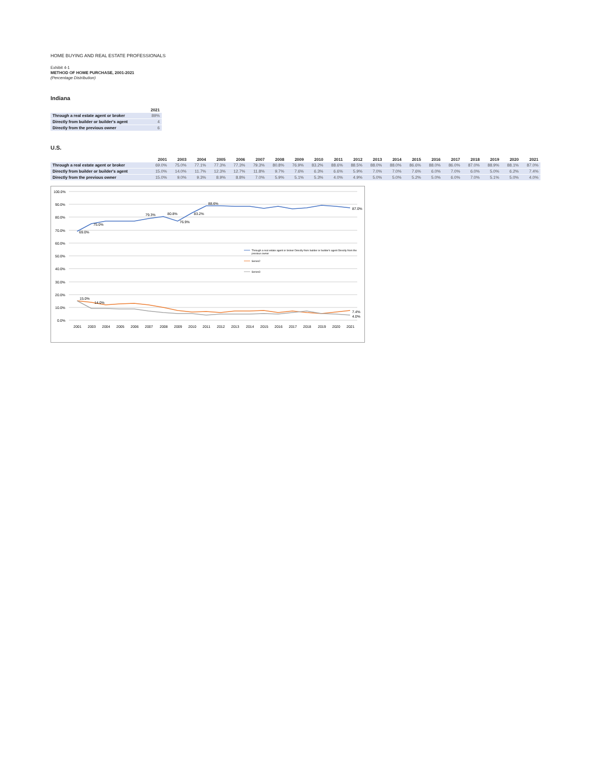HOME BUYING AND REAL ESTATE PROFESSIONALS
Exhibit 4-1
METHOD OF HOME PURCHASE, 2001-2021
(Percentage Distribution)
Indiana
| | 2021 |
| --- | --- |
| Through a real estate agent or broker | 89% |
| Directly from builder or builder's agent | 4 |
| Directly from the previous owner | 6 |
U.S.
| | 2001 | 2003 | 2004 | 2005 | 2006 | 2007 | 2008 | 2009 | 2010 | 2011 | 2012 | 2013 | 2014 | 2015 | 2016 | 2017 | 2018 | 2019 | 2020 | 2021 |
| --- | --- | --- | --- | --- | --- | --- | --- | --- | --- | --- | --- | --- | --- | --- | --- | --- | --- | --- | --- | --- |
| Through a real estate agent or broker | 69.0% | 75.0% | 77.1% | 77.3% | 77.3% | 79.3% | 80.8% | 76.9% | 83.2% | 88.6% | 88.5% | 88.0% | 88.0% | 86.6% | 88.0% | 86.0% | 87.0% | 88.9% | 88.1% | 87.0% |
| Directly from builder or builder's agent | 15.0% | 14.0% | 11.7% | 12.3% | 12.7% | 11.8% | 9.7% | 7.6% | 6.3% | 6.6% | 5.9% | 7.0% | 7.0% | 7.6% | 6.0% | 7.0% | 6.0% | 5.0% | 6.2% | 7.4% |
| Directly from the previous owner | 15.0% | 9.0% | 9.3% | 8.9% | 8.8% | 7.0% | 5.9% | 5.1% | 5.3% | 4.0% | 4.9% | 5.0% | 5.0% | 5.2% | 5.0% | 6.0% | 7.0% | 5.1% | 5.0% | 4.0% |
100.0%
90.0%
80.0%
70.0%
60.0%
50.0%
40.0%
30.0%
20.0%
10.0%
0.0%
69.0%
75.0%
79.3%
80.8%
76.9%
83.2%
88.6%
87.0%
15.0%
14.0%
7.4%
4.0%
2001
2003
2004
2005
2006
2007
2008
2009
2010
2011
2012
2013
2014
2015
2016
2017
2018
2019
2020
2021
Through a real estate agent or broker Directly from builder or builder's agent Directly from the
previous owner
Series2
Series3